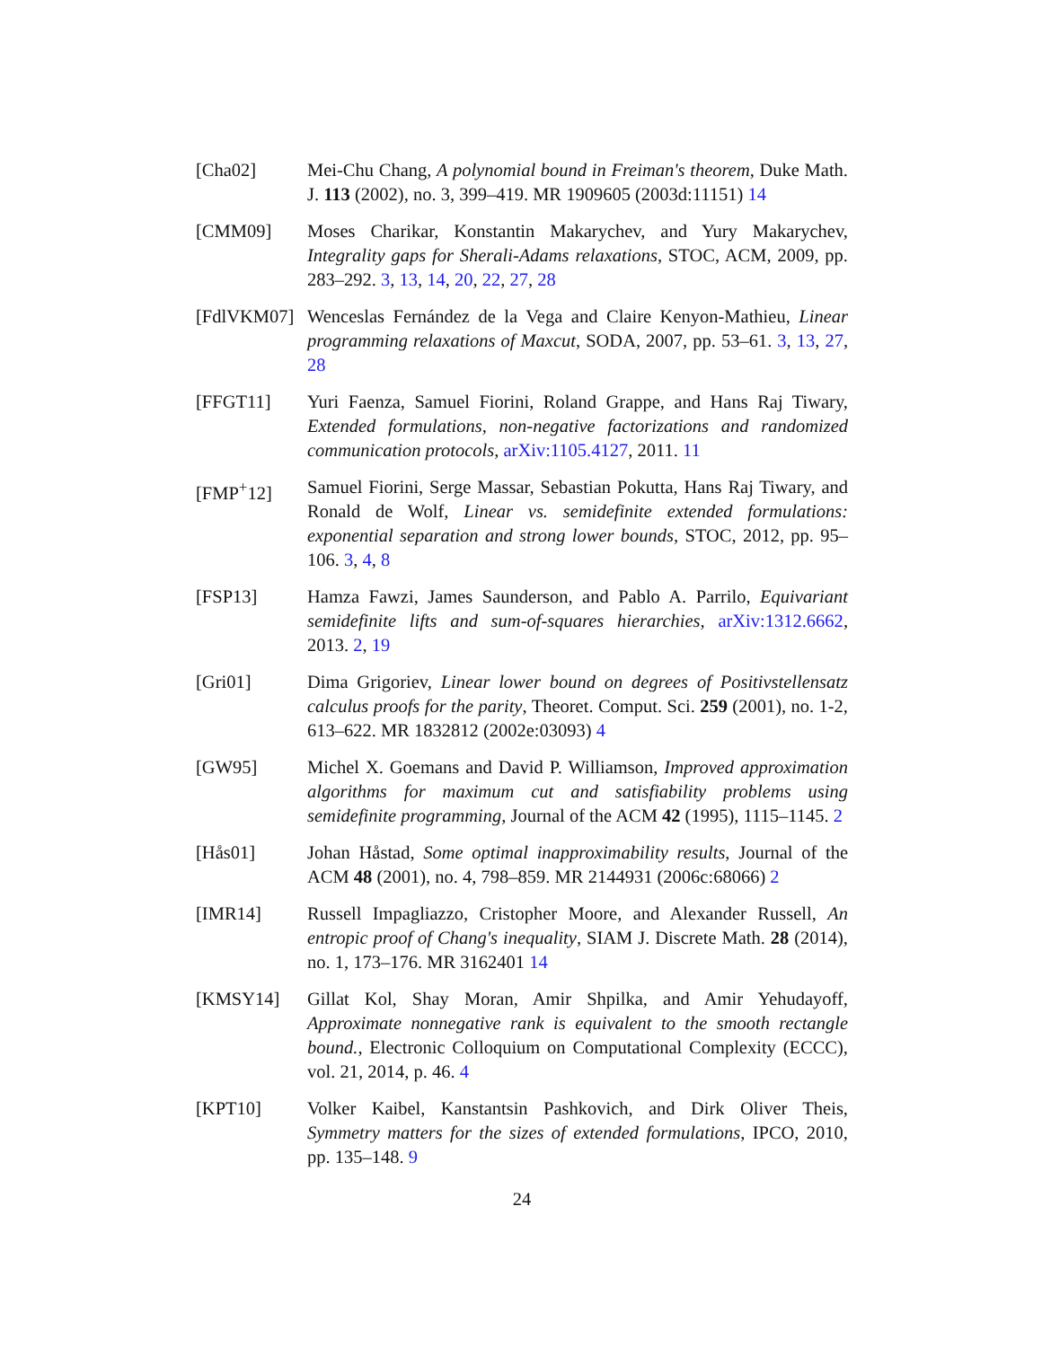[Cha02] Mei-Chu Chang, A polynomial bound in Freiman's theorem, Duke Math. J. 113 (2002), no. 3, 399–419. MR 1909605 (2003d:11151) 14
[CMM09] Moses Charikar, Konstantin Makarychev, and Yury Makarychev, Integrality gaps for Sherali-Adams relaxations, STOC, ACM, 2009, pp. 283–292. 3, 13, 14, 20, 22, 27, 28
[FdlVKM07] Wenceslas Fernández de la Vega and Claire Kenyon-Mathieu, Linear programming relaxations of Maxcut, SODA, 2007, pp. 53–61. 3, 13, 27, 28
[FFGT11] Yuri Faenza, Samuel Fiorini, Roland Grappe, and Hans Raj Tiwary, Extended formulations, non-negative factorizations and randomized communication protocols, arXiv:1105.4127, 2011. 11
[FMP<sup>+</sup>12] Samuel Fiorini, Serge Massar, Sebastian Pokutta, Hans Raj Tiwary, and Ronald de Wolf, Linear vs. semidefinite extended formulations: exponential separation and strong lower bounds, STOC, 2012, pp. 95–106. 3, 4, 8
[FSP13] Hamza Fawzi, James Saunderson, and Pablo A. Parrilo, Equivariant semidefinite lifts and sum-of-squares hierarchies, arXiv:1312.6662, 2013. 2, 19
[Gri01] Dima Grigoriev, Linear lower bound on degrees of Positivstellensatz calculus proofs for the parity, Theoret. Comput. Sci. 259 (2001), no. 1-2, 613–622. MR 1832812 (2002e:03093) 4
[GW95] Michel X. Goemans and David P. Williamson, Improved approximation algorithms for maximum cut and satisfiability problems using semidefinite programming, Journal of the ACM 42 (1995), 1115–1145. 2
[Hås01] Johan Håstad, Some optimal inapproximability results, Journal of the ACM 48 (2001), no. 4, 798–859. MR 2144931 (2006c:68066) 2
[IMR14] Russell Impagliazzo, Cristopher Moore, and Alexander Russell, An entropic proof of Chang's inequality, SIAM J. Discrete Math. 28 (2014), no. 1, 173–176. MR 3162401 14
[KMSY14] Gillat Kol, Shay Moran, Amir Shpilka, and Amir Yehudayoff, Approximate nonnegative rank is equivalent to the smooth rectangle bound., Electronic Colloquium on Computational Complexity (ECCC), vol. 21, 2014, p. 46. 4
[KPT10] Volker Kaibel, Kanstantsin Pashkovich, and Dirk Oliver Theis, Symmetry matters for the sizes of extended formulations, IPCO, 2010, pp. 135–148. 9
24